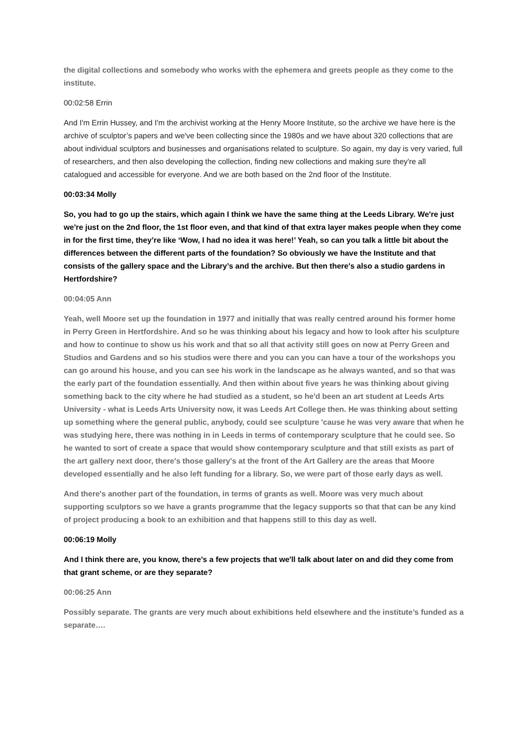the digital collections and somebody who works with the ephemera and greets people as they come to the institute.
00:02:58 Errin
And I'm Errin Hussey, and I'm the archivist working at the Henry Moore Institute, so the archive we have here is the archive of sculptor’s papers and we've been collecting since the 1980s and we have about 320 collections that are about individual sculptors and businesses and organisations related to sculpture. So again, my day is very varied, full of researchers, and then also developing the collection, finding new collections and making sure they're all catalogued and accessible for everyone. And we are both based on the 2nd floor of the Institute.
00:03:34 Molly
So, you had to go up the stairs, which again I think we have the same thing at the Leeds Library. We're just we're just on the 2nd floor, the 1st floor even, and that kind of that extra layer makes people when they come in for the first time, they’re like ‘Wow, I had no idea it was here!’ Yeah, so can you talk a little bit about the differences between the different parts of the foundation? So obviously we have the Institute and that consists of the gallery space and the Library’s and the archive. But then there's also a studio gardens in Hertfordshire?
00:04:05 Ann
Yeah, well Moore set up the foundation in 1977 and initially that was really centred around his former home in Perry Green in Hertfordshire. And so he was thinking about his legacy and how to look after his sculpture and how to continue to show us his work and that so all that activity still goes on now at Perry Green and Studios and Gardens and so his studios were there and you can you can have a tour of the workshops you can go around his house, and you can see his work in the landscape as he always wanted, and so that was the early part of the foundation essentially. And then within about five years he was thinking about giving something back to the city where he had studied as a student, so he'd been an art student at Leeds Arts University - what is Leeds Arts University now, it was Leeds Art College then. He was thinking about setting up something where the general public, anybody, could see sculpture 'cause he was very aware that when he was studying here, there was nothing in in Leeds in terms of contemporary sculpture that he could see. So he wanted to sort of create a space that would show contemporary sculpture and that still exists as part of the art gallery next door, there's those gallery's at the front of the Art Gallery are the areas that Moore developed essentially and he also left funding for a library. So, we were part of those early days as well.
And there's another part of the foundation, in terms of grants as well. Moore was very much about supporting sculptors so we have a grants programme that the legacy supports so that that can be any kind of project producing a book to an exhibition and that happens still to this day as well.
00:06:19 Molly
And I think there are, you know, there's a few projects that we'll talk about later on and did they come from that grant scheme, or are they separate?
00:06:25 Ann
Possibly separate. The grants are very much about exhibitions held elsewhere and the institute’s funded as a separate….